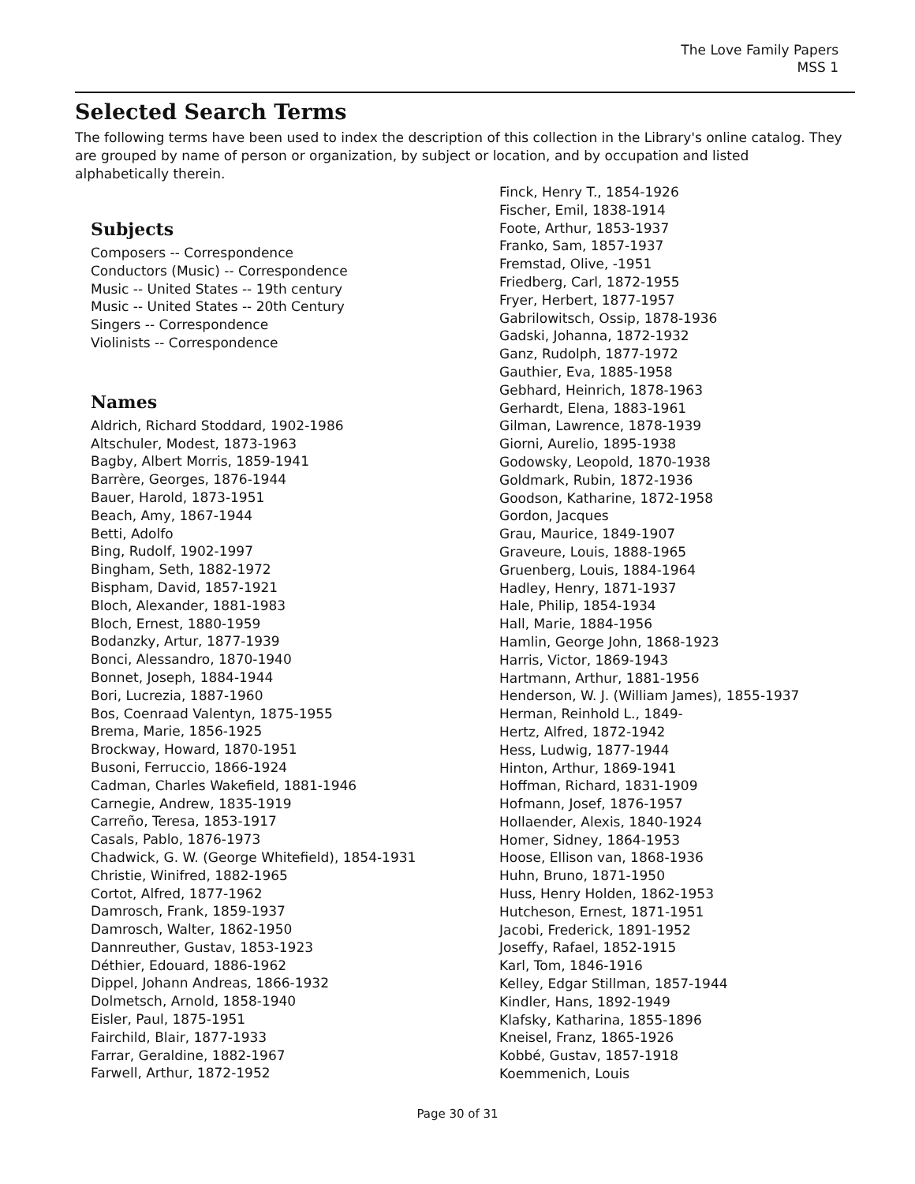The Love Family Papers
MSS 1
Selected Search Terms
The following terms have been used to index the description of this collection in the Library's online catalog. They are grouped by name of person or organization, by subject or location, and by occupation and listed alphabetically therein.
Subjects
Composers -- Correspondence
Conductors (Music) -- Correspondence
Music -- United States -- 19th century
Music -- United States -- 20th Century
Singers -- Correspondence
Violinists -- Correspondence
Names
Aldrich, Richard Stoddard, 1902-1986
Altschuler, Modest, 1873-1963
Bagby, Albert Morris, 1859-1941
Barrère, Georges, 1876-1944
Bauer, Harold, 1873-1951
Beach, Amy, 1867-1944
Betti, Adolfo
Bing, Rudolf, 1902-1997
Bingham, Seth, 1882-1972
Bispham, David, 1857-1921
Bloch, Alexander, 1881-1983
Bloch, Ernest, 1880-1959
Bodanzky, Artur, 1877-1939
Bonci, Alessandro, 1870-1940
Bonnet, Joseph, 1884-1944
Bori, Lucrezia, 1887-1960
Bos, Coenraad Valentyn, 1875-1955
Brema, Marie, 1856-1925
Brockway, Howard, 1870-1951
Busoni, Ferruccio, 1866-1924
Cadman, Charles Wakefield, 1881-1946
Carnegie, Andrew, 1835-1919
Carreño, Teresa, 1853-1917
Casals, Pablo, 1876-1973
Chadwick, G. W. (George Whitefield), 1854-1931
Christie, Winifred, 1882-1965
Cortot, Alfred, 1877-1962
Damrosch, Frank, 1859-1937
Damrosch, Walter, 1862-1950
Dannreuther, Gustav, 1853-1923
Déthier, Edouard, 1886-1962
Dippel, Johann Andreas, 1866-1932
Dolmetsch, Arnold, 1858-1940
Eisler, Paul, 1875-1951
Fairchild, Blair, 1877-1933
Farrar, Geraldine, 1882-1967
Farwell, Arthur, 1872-1952
Finck, Henry T., 1854-1926
Fischer, Emil, 1838-1914
Foote, Arthur, 1853-1937
Franko, Sam, 1857-1937
Fremstad, Olive, -1951
Friedberg, Carl, 1872-1955
Fryer, Herbert, 1877-1957
Gabrilowitsch, Ossip, 1878-1936
Gadski, Johanna, 1872-1932
Ganz, Rudolph, 1877-1972
Gauthier, Eva, 1885-1958
Gebhard, Heinrich, 1878-1963
Gerhardt, Elena, 1883-1961
Gilman, Lawrence, 1878-1939
Giorni, Aurelio, 1895-1938
Godowsky, Leopold, 1870-1938
Goldmark, Rubin, 1872-1936
Goodson, Katharine, 1872-1958
Gordon, Jacques
Grau, Maurice, 1849-1907
Graveure, Louis, 1888-1965
Gruenberg, Louis, 1884-1964
Hadley, Henry, 1871-1937
Hale, Philip, 1854-1934
Hall, Marie, 1884-1956
Hamlin, George John, 1868-1923
Harris, Victor, 1869-1943
Hartmann, Arthur, 1881-1956
Henderson, W. J. (William James), 1855-1937
Herman, Reinhold L., 1849-
Hertz, Alfred, 1872-1942
Hess, Ludwig, 1877-1944
Hinton, Arthur, 1869-1941
Hoffman, Richard, 1831-1909
Hofmann, Josef, 1876-1957
Hollaender, Alexis, 1840-1924
Homer, Sidney, 1864-1953
Hoose, Ellison van, 1868-1936
Huhn, Bruno, 1871-1950
Huss, Henry Holden, 1862-1953
Hutcheson, Ernest, 1871-1951
Jacobi, Frederick, 1891-1952
Joseffy, Rafael, 1852-1915
Karl, Tom, 1846-1916
Kelley, Edgar Stillman, 1857-1944
Kindler, Hans, 1892-1949
Klafsky, Katharina, 1855-1896
Kneisel, Franz, 1865-1926
Kobbé, Gustav, 1857-1918
Koemmenich, Louis
Page 30 of 31